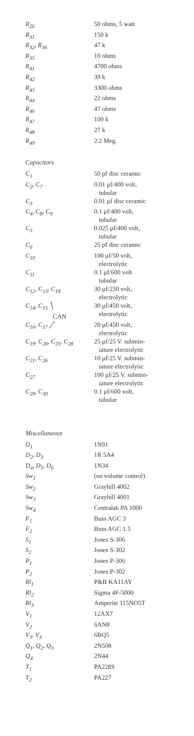| R<sub>26</sub> | 50 ohms, 5 watt |
| R<sub>31</sub> | 150 k |
| R<sub>32</sub>, R<sub>36</sub> | 47 k |
| R<sub>35</sub> | 10 ohms |
| R<sub>41</sub> | 4700 ohms |
| R<sub>42</sub> | 39 k |
| R<sub>43</sub> | 3300 ohms |
| R<sub>44</sub> | 22 ohms |
| R<sub>46</sub> | 47 ohms |
| R<sub>47</sub> | 100 k |
| R<sub>48</sub> | 27 k |
| R<sub>49</sub> | 2.2 Meg. |
Capacitors
| C<sub>1</sub> | 50 pf disc ceramic |
| C<sub>2</sub>, C<sub>7</sub> | 0.01 μf/400 volt, tubular |
| C<sub>3</sub> | 0.01 μf disc ceramic |
| C<sub>4</sub>, C<sub>8</sub>, C<sub>9</sub> | 0.1 μf/400 volt, tubular |
| C<sub>5</sub> | 0.025 μf/400 volt, tubular |
| C<sub>6</sub> | 25 pf disc ceramic |
| C<sub>10</sub> | 100 μf/50 volt, electrolytic |
| C<sub>11</sub> | 0.1 μf/600 volt tubular |
| C<sub>12</sub>, C<sub>13</sub>, C<sub>18</sub> | 30 μf/250 volt, electrolytic |
| C<sub>14</sub>, C<sub>15</sub> ╲ CAN | 30 μf/450 volt, electrolytic |
| C<sub>16</sub>, C<sub>17</sub> ╱ | 20 μf/450 volt, electrolytic |
| C<sub>19</sub>, C<sub>20</sub>, C<sub>25</sub>, C<sub>28</sub> | 25 μf/25 V. submin- iature electrolytic |
| C<sub>21</sub>, C<sub>26</sub> | 10 μf/25 V. submin- iature electrolytic |
| C<sub>27</sub> | 100 μf/25 V. submin- iature electrolytic |
| C<sub>29</sub>, C<sub>30</sub> | 0.1 μf/600 volt, tubular |
Miscellaneous
| D<sub>1</sub> | 1N91 |
| D<sub>2</sub>, D<sub>3</sub> | 1R 5A4 |
| D<sub>4</sub>, D<sub>5</sub>, D<sub>6</sub> | 1N34 |
| Sw<sub>1</sub> | (on volume control) |
| Sw<sub>2</sub> | Grayhill 4002 |
| Sw<sub>3</sub> | Grayhill 4001 |
| Sw<sub>4</sub> | Centralab PA 1000 |
| F<sub>1</sub> | Buss AGC 3 |
| F<sub>2</sub> | Buss AGC 1.5 |
| S<sub>1</sub> | Jones S-306 |
| S<sub>2</sub> | Jones S-302 |
| P<sub>1</sub> | Jones P-306 |
| P<sub>2</sub> | Jones P-302 |
| Rl<sub>1</sub> | P&B KA11AY |
| Rl<sub>2</sub> | Sigma 4F-5000 |
| Rl<sub>3</sub> | Amperite 115NO5T |
| V<sub>1</sub> | 12AX7 |
| V<sub>2</sub> | 6AN8 |
| V<sub>3</sub>, V<sub>4</sub> | 6BQ5 |
| Q<sub>1</sub>, Q<sub>2</sub>, Q<sub>3</sub> | 2N508 |
| Q<sub>4</sub> | 2N44 |
| T<sub>1</sub> | PA228S |
| T<sub>2</sub> | PA227 |